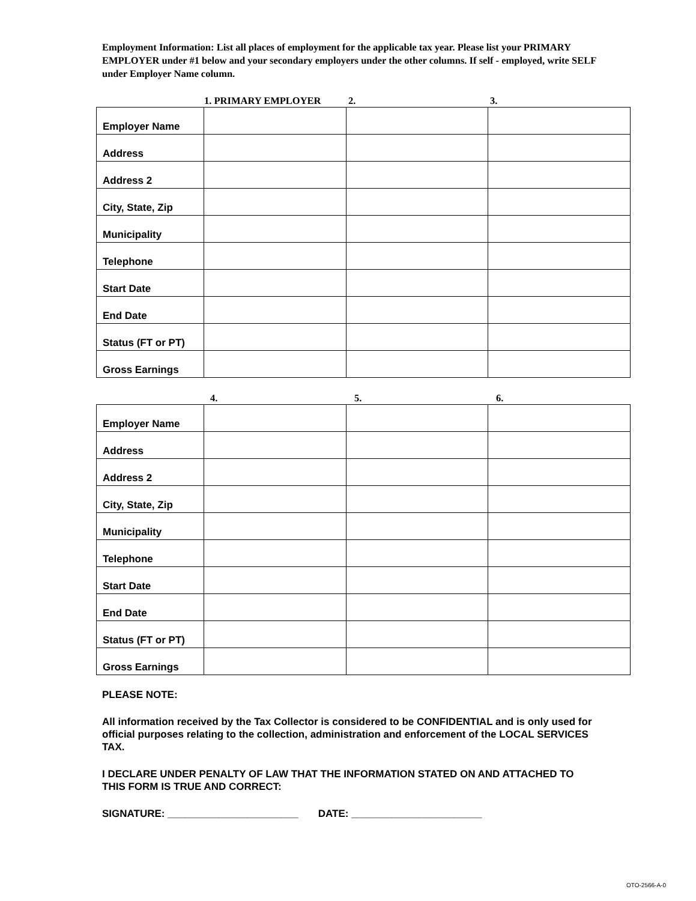Employment Information: List all places of employment for the applicable tax year. Please list your PRIMARY EMPLOYER under #1 below and your secondary employers under the other columns. If self - employed, write SELF under Employer Name column.
1. PRIMARY EMPLOYER 2. 3.
| Employer Name | | | |
| Address | | | |
| Address 2 | | | |
| City, State, Zip | | | |
| Municipality | | | |
| Telephone | | | |
| Start Date | | | |
| End Date | | | |
| Status (FT or PT) | | | |
| Gross Earnings | | | |
4. 5. 6.
| Employer Name | | | |
| Address | | | |
| Address 2 | | | |
| City, State, Zip | | | |
| Municipality | | | |
| Telephone | | | |
| Start Date | | | |
| End Date | | | |
| Status (FT or PT) | | | |
| Gross Earnings | | | |
PLEASE NOTE:
All information received by the Tax Collector is considered to be CONFIDENTIAL and is only used for official purposes relating to the collection, administration and enforcement of the LOCAL SERVICES TAX.
I DECLARE UNDER PENALTY OF LAW THAT THE INFORMATION STATED ON AND ATTACHED TO THIS FORM IS TRUE AND CORRECT:
SIGNATURE: _______________________ DATE: _______________________
OTO-2566-A-0